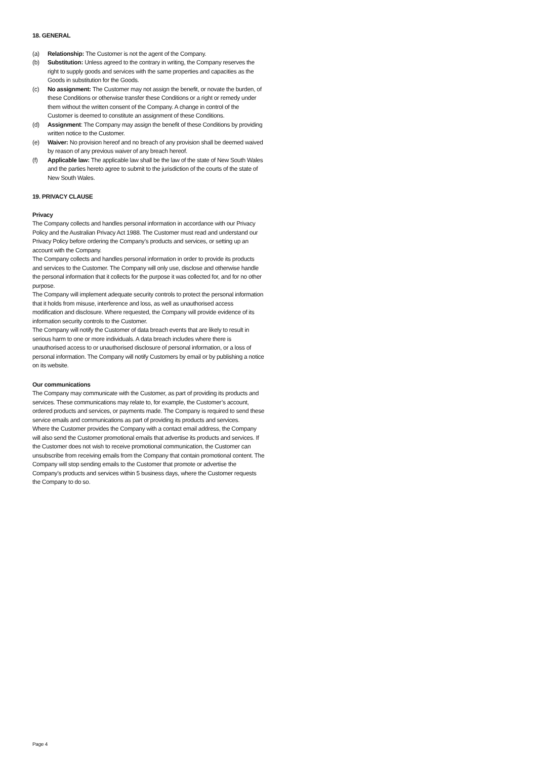18. GENERAL
(a) Relationship: The Customer is not the agent of the Company.
(b) Substitution: Unless agreed to the contrary in writing, the Company reserves the right to supply goods and services with the same properties and capacities as the Goods in substitution for the Goods.
(c) No assignment: The Customer may not assign the benefit, or novate the burden, of these Conditions or otherwise transfer these Conditions or a right or remedy under them without the written consent of the Company. A change in control of the Customer is deemed to constitute an assignment of these Conditions.
(d) Assignment: The Company may assign the benefit of these Conditions by providing written notice to the Customer.
(e) Waiver: No provision hereof and no breach of any provision shall be deemed waived by reason of any previous waiver of any breach hereof.
(f) Applicable law: The applicable law shall be the law of the state of New South Wales and the parties hereto agree to submit to the jurisdiction of the courts of the state of New South Wales.
19. PRIVACY CLAUSE
Privacy
The Company collects and handles personal information in accordance with our Privacy Policy and the Australian Privacy Act 1988. The Customer must read and understand our Privacy Policy before ordering the Company’s products and services, or setting up an account with the Company.
The Company collects and handles personal information in order to provide its products and services to the Customer. The Company will only use, disclose and otherwise handle the personal information that it collects for the purpose it was collected for, and for no other purpose.
The Company will implement adequate security controls to protect the personal information that it holds from misuse, interference and loss, as well as unauthorised access modification and disclosure. Where requested, the Company will provide evidence of its information security controls to the Customer.
The Company will notify the Customer of data breach events that are likely to result in serious harm to one or more individuals. A data breach includes where there is unauthorised access to or unauthorised disclosure of personal information, or a loss of personal information. The Company will notify Customers by email or by publishing a notice on its website.
Our communications
The Company may communicate with the Customer, as part of providing its products and services. These communications may relate to, for example, the Customer’s account, ordered products and services, or payments made. The Company is required to send these service emails and communications as part of providing its products and services.
Where the Customer provides the Company with a contact email address, the Company will also send the Customer promotional emails that advertise its products and services. If the Customer does not wish to receive promotional communication, the Customer can unsubscribe from receiving emails from the Company that contain promotional content. The Company will stop sending emails to the Customer that promote or advertise the Company’s products and services within 5 business days, where the Customer requests the Company to do so.
Page 4